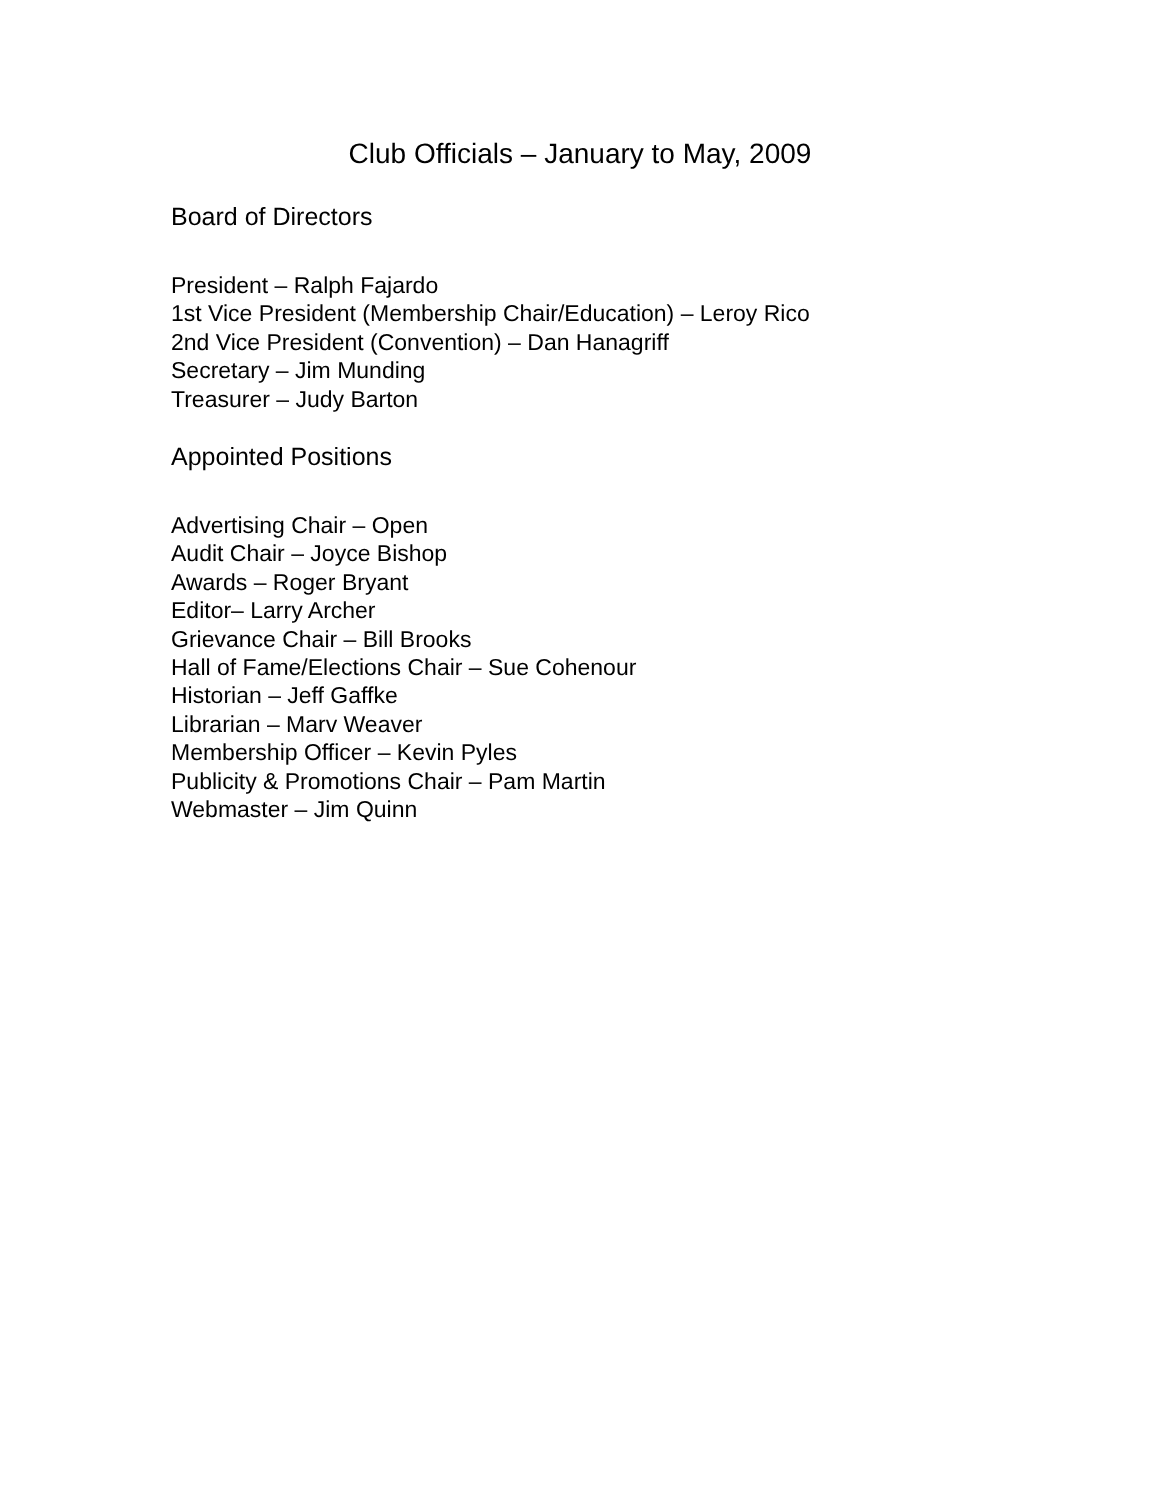Club Officials – January to May, 2009
Board of Directors
President – Ralph Fajardo
1st Vice President (Membership Chair/Education) – Leroy Rico
2nd Vice President (Convention) – Dan Hanagriff
Secretary – Jim Munding
Treasurer – Judy Barton
Appointed Positions
Advertising Chair – Open
Audit Chair – Joyce Bishop
Awards – Roger Bryant
Editor– Larry Archer
Grievance Chair – Bill Brooks
Hall of Fame/Elections Chair – Sue Cohenour
Historian – Jeff Gaffke
Librarian – Marv Weaver
Membership Officer – Kevin Pyles
Publicity & Promotions Chair – Pam Martin
Webmaster – Jim Quinn